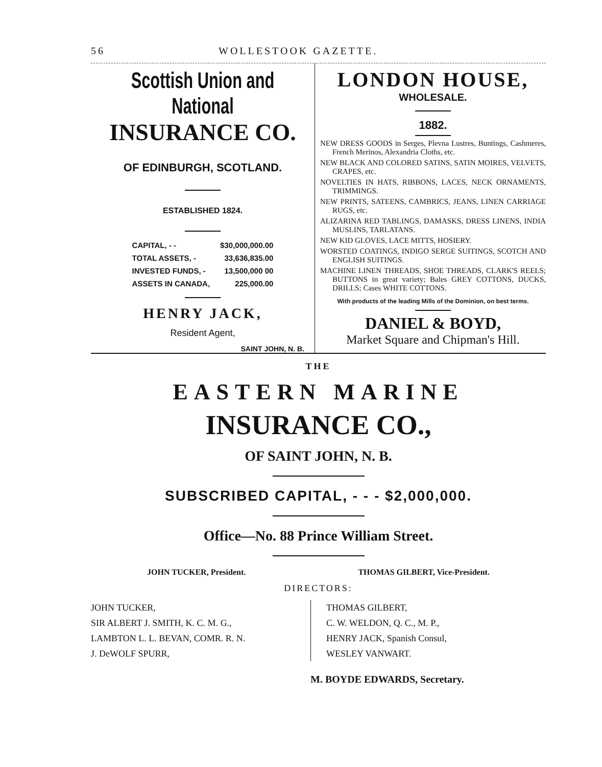56 WOLLESTOOK GAZETTE.
Scottish Union and National
INSURANCE CO.
OF EDINBURGH, SCOTLAND.
ESTABLISHED 1824.
| CAPITAL, - - | $30,000,000.00 |
| TOTAL ASSETS, - | 33,636,835.00 |
| INVESTED FUNDS, - | 13,500,000 00 |
| ASSETS IN CANADA, | 225,000.00 |
HENRY JACK,
Resident Agent,
SAINT JOHN, N. B.
LONDON HOUSE,
WHOLESALE.
1882.
NEW DRESS GOODS in Serges, Plevna Lustres, Buntings, Cashmeres, French Merinos, Alexandria Cloths, etc.
NEW BLACK AND COLORED SATINS, SATIN MOIRES, VELVETS, CRAPES, etc.
NOVELTIES IN HATS, RIBBONS, LACES, NECK ORNAMENTS, TRIMMINGS.
NEW PRINTS, SATEENS, CAMBRICS, JEANS, LINEN CARRIAGE RUGS, etc.
ALIZARINA RED TABLINGS, DAMASKS, DRESS LINENS, INDIA MUSLINS, TARLATANS.
NEW KID GLOVES, LACE MITTS, HOSIERY.
WORSTED COATINGS, INDIGO SERGE SUITINGS, SCOTCH AND ENGLISH SUITINGS.
MACHINE LINEN THREADS, SHOE THREADS, CLARK'S REELS; BUTTONS in great variety; Bales GREY COTTONS, DUCKS, DRILLS; Cases WHITE COTTONS.
With products of the leading Mills of the Dominion, on best terms.
DANIEL & BOYD,
Market Square and Chipman's Hill.
THE
EASTERN MARINE
INSURANCE CO.,
OF SAINT JOHN, N. B.
SUBSCRIBED CAPITAL, - - - $2,000,000.
Office—No. 88 Prince William Street.
JOHN TUCKER, President. THOMAS GILBERT, Vice-President.
DIRECTORS:
JOHN TUCKER,
SIR ALBERT J. SMITH, K. C. M. G.,
LAMBTON L. L. BEVAN, COMR. R. N.
J. DeWOLF SPURR,
THOMAS GILBERT,
C. W. WELDON, Q. C., M. P.,
HENRY JACK, Spanish Consul,
WESLEY VANWART.
M. BOYDE EDWARDS, Secretary.